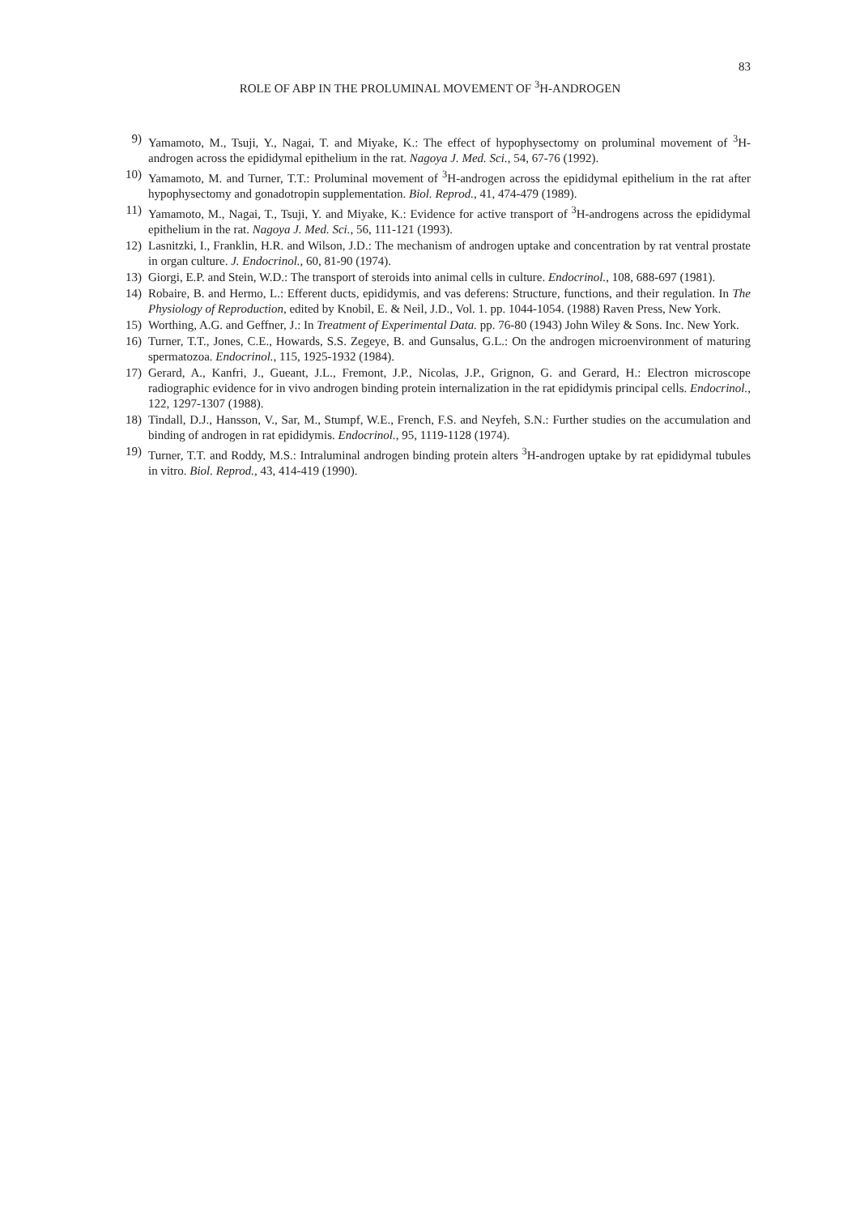83
ROLE OF ABP IN THE PROLUMINAL MOVEMENT OF <sup>3</sup>H-ANDROGEN
9) Yamamoto, M., Tsuji, Y., Nagai, T. and Miyake, K.: The effect of hypophysectomy on proluminal movement of <sup>3</sup>H-androgen across the epididymal epithelium in the rat. Nagoya J. Med. Sci., 54, 67-76 (1992).
10) Yamamoto, M. and Turner, T.T.: Proluminal movement of <sup>3</sup>H-androgen across the epididymal epithelium in the rat after hypophysectomy and gonadotropin supplementation. Biol. Reprod., 41, 474-479 (1989).
11) Yamamoto, M., Nagai, T., Tsuji, Y. and Miyake, K.: Evidence for active transport of <sup>3</sup>H-androgens across the epididymal epithelium in the rat. Nagoya J. Med. Sci., 56, 111-121 (1993).
12) Lasnitzki, I., Franklin, H.R. and Wilson, J.D.: The mechanism of androgen uptake and concentration by rat ventral prostate in organ culture. J. Endocrinol., 60, 81-90 (1974).
13) Giorgi, E.P. and Stein, W.D.: The transport of steroids into animal cells in culture. Endocrinol., 108, 688-697 (1981).
14) Robaire, B. and Hermo, L.: Efferent ducts, epididymis, and vas deferens: Structure, functions, and their regulation. In The Physiology of Reproduction, edited by Knobil, E. & Neil, J.D., Vol. 1. pp. 1044-1054. (1988) Raven Press, New York.
15) Worthing, A.G. and Geffner, J.: In Treatment of Experimental Data. pp. 76-80 (1943) John Wiley & Sons. Inc. New York.
16) Turner, T.T., Jones, C.E., Howards, S.S. Zegeye, B. and Gunsalus, G.L.: On the androgen microenvironment of maturing spermatozoa. Endocrinol., 115, 1925-1932 (1984).
17) Gerard, A., Kanfri, J., Gueant, J.L., Fremont, J.P., Nicolas, J.P., Grignon, G. and Gerard, H.: Electron microscope radiographic evidence for in vivo androgen binding protein internalization in the rat epididymis principal cells. Endocrinol., 122, 1297-1307 (1988).
18) Tindall, D.J., Hansson, V., Sar, M., Stumpf, W.E., French, F.S. and Neyfeh, S.N.: Further studies on the accumulation and binding of androgen in rat epididymis. Endocrinol., 95, 1119-1128 (1974).
19) Turner, T.T. and Roddy, M.S.: Intraluminal androgen binding protein alters <sup>3</sup>H-androgen uptake by rat epididymal tubules in vitro. Biol. Reprod., 43, 414-419 (1990).